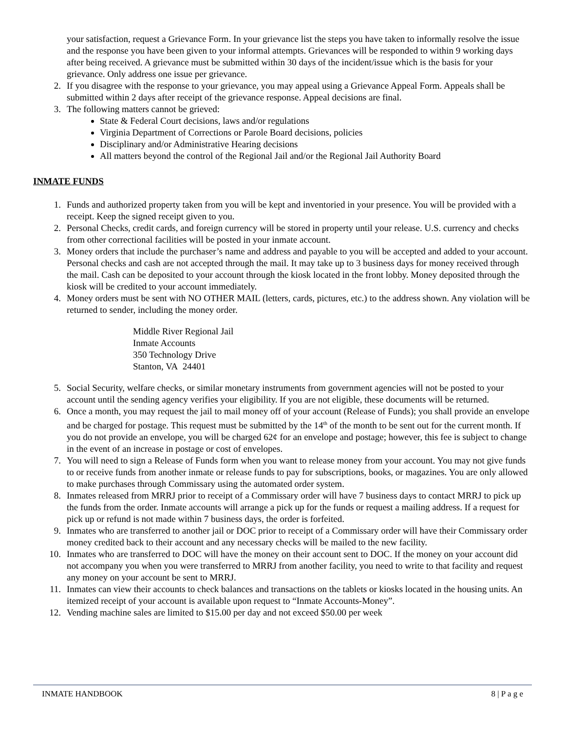your satisfaction, request a Grievance Form. In your grievance list the steps you have taken to informally resolve the issue and the response you have been given to your informal attempts. Grievances will be responded to within 9 working days after being received. A grievance must be submitted within 30 days of the incident/issue which is the basis for your grievance. Only address one issue per grievance.
2. If you disagree with the response to your grievance, you may appeal using a Grievance Appeal Form. Appeals shall be submitted within 2 days after receipt of the grievance response. Appeal decisions are final.
3. The following matters cannot be grieved:
State & Federal Court decisions, laws and/or regulations
Virginia Department of Corrections or Parole Board decisions, policies
Disciplinary and/or Administrative Hearing decisions
All matters beyond the control of the Regional Jail and/or the Regional Jail Authority Board
INMATE FUNDS
1. Funds and authorized property taken from you will be kept and inventoried in your presence. You will be provided with a receipt. Keep the signed receipt given to you.
2. Personal Checks, credit cards, and foreign currency will be stored in property until your release. U.S. currency and checks from other correctional facilities will be posted in your inmate account.
3. Money orders that include the purchaser’s name and address and payable to you will be accepted and added to your account. Personal checks and cash are not accepted through the mail. It may take up to 3 business days for money received through the mail. Cash can be deposited to your account through the kiosk located in the front lobby. Money deposited through the kiosk will be credited to your account immediately.
4. Money orders must be sent with NO OTHER MAIL (letters, cards, pictures, etc.) to the address shown. Any violation will be returned to sender, including the money order.
Middle River Regional Jail
Inmate Accounts
350 Technology Drive
Stanton, VA 24401
5. Social Security, welfare checks, or similar monetary instruments from government agencies will not be posted to your account until the sending agency verifies your eligibility. If you are not eligible, these documents will be returned.
6. Once a month, you may request the jail to mail money off of your account (Release of Funds); you shall provide an envelope and be charged for postage. This request must be submitted by the 14<sup>th</sup> of the month to be sent out for the current month. If you do not provide an envelope, you will be charged 62¢ for an envelope and postage; however, this fee is subject to change in the event of an increase in postage or cost of envelopes.
7. You will need to sign a Release of Funds form when you want to release money from your account. You may not give funds to or receive funds from another inmate or release funds to pay for subscriptions, books, or magazines. You are only allowed to make purchases through Commissary using the automated order system.
8. Inmates released from MRRJ prior to receipt of a Commissary order will have 7 business days to contact MRRJ to pick up the funds from the order. Inmate accounts will arrange a pick up for the funds or request a mailing address. If a request for pick up or refund is not made within 7 business days, the order is forfeited.
9. Inmates who are transferred to another jail or DOC prior to receipt of a Commissary order will have their Commissary order money credited back to their account and any necessary checks will be mailed to the new facility.
10. Inmates who are transferred to DOC will have the money on their account sent to DOC. If the money on your account did not accompany you when you were transferred to MRRJ from another facility, you need to write to that facility and request any money on your account be sent to MRRJ.
11. Inmates can view their accounts to check balances and transactions on the tablets or kiosks located in the housing units. An itemized receipt of your account is available upon request to “Inmate Accounts-Money”.
12. Vending machine sales are limited to $15.00 per day and not exceed $50.00 per week
INMATE HANDBOOK 8 | P a g e